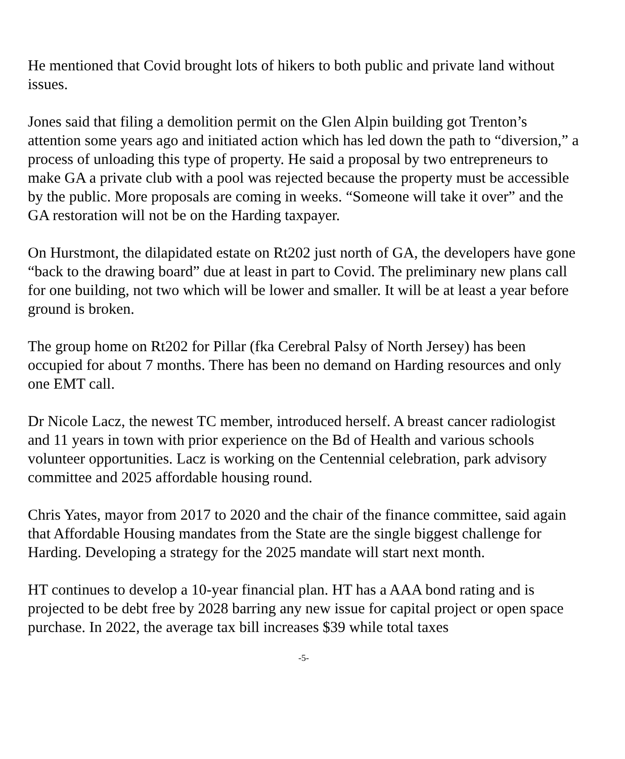He mentioned that Covid brought lots of hikers to both public and private land without issues.
Jones said that filing a demolition permit on the Glen Alpin building got Trenton’s attention some years ago and initiated action which has led down the path to “diversion,” a process of unloading this type of property. He said a proposal by two entrepreneurs to make GA a private club with a pool was rejected because the property must be accessible by the public. More proposals are coming in weeks. “Someone will take it over” and the GA restoration will not be on the Harding taxpayer.
On Hurstmont, the dilapidated estate on Rt202 just north of GA, the developers have gone “back to the drawing board” due at least in part to Covid. The preliminary new plans call for one building, not two which will be lower and smaller. It will be at least a year before ground is broken.
The group home on Rt202 for Pillar (fka Cerebral Palsy of North Jersey) has been occupied for about 7 months. There has been no demand on Harding resources and only one EMT call.
Dr Nicole Lacz, the newest TC member, introduced herself. A breast cancer radiologist and 11 years in town with prior experience on the Bd of Health and various schools volunteer opportunities. Lacz is working on the Centennial celebration, park advisory committee and 2025 affordable housing round.
Chris Yates, mayor from 2017 to 2020 and the chair of the finance committee, said again that Affordable Housing mandates from the State are the single biggest challenge for Harding. Developing a strategy for the 2025 mandate will start next month.
HT continues to develop a 10-year financial plan. HT has a AAA bond rating and is projected to be debt free by 2028 barring any new issue for capital project or open space purchase. In 2022, the average tax bill increases $39 while total taxes
-5-